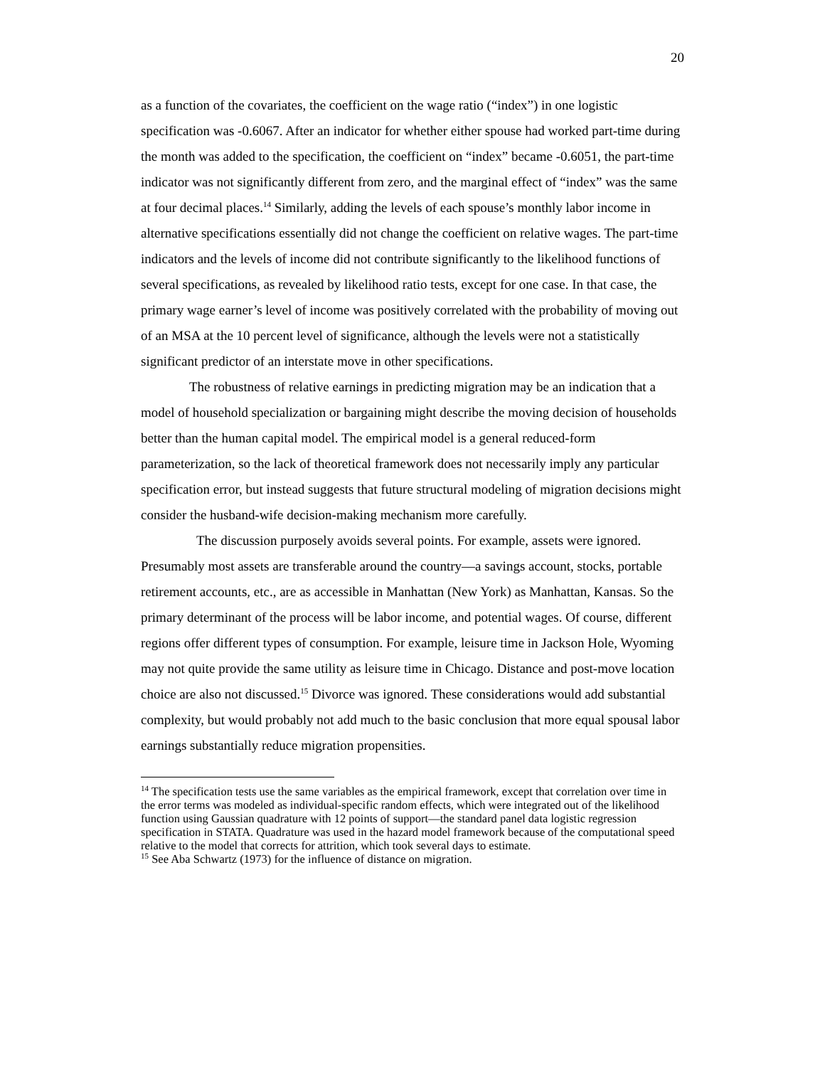20
as a function of the covariates, the coefficient on the wage ratio (“index”) in one logistic specification was -0.6067. After an indicator for whether either spouse had worked part-time during the month was added to the specification, the coefficient on “index” became -0.6051, the part-time indicator was not significantly different from zero, and the marginal effect of “index” was the same at four decimal places.<sup>14</sup> Similarly, adding the levels of each spouse’s monthly labor income in alternative specifications essentially did not change the coefficient on relative wages. The part-time indicators and the levels of income did not contribute significantly to the likelihood functions of several specifications, as revealed by likelihood ratio tests, except for one case. In that case, the primary wage earner’s level of income was positively correlated with the probability of moving out of an MSA at the 10 percent level of significance, although the levels were not a statistically significant predictor of an interstate move in other specifications.
The robustness of relative earnings in predicting migration may be an indication that a model of household specialization or bargaining might describe the moving decision of households better than the human capital model. The empirical model is a general reduced-form parameterization, so the lack of theoretical framework does not necessarily imply any particular specification error, but instead suggests that future structural modeling of migration decisions might consider the husband-wife decision-making mechanism more carefully.
The discussion purposely avoids several points. For example, assets were ignored. Presumably most assets are transferable around the country—a savings account, stocks, portable retirement accounts, etc., are as accessible in Manhattan (New York) as Manhattan, Kansas. So the primary determinant of the process will be labor income, and potential wages. Of course, different regions offer different types of consumption. For example, leisure time in Jackson Hole, Wyoming may not quite provide the same utility as leisure time in Chicago. Distance and post-move location choice are also not discussed.<sup>15</sup> Divorce was ignored. These considerations would add substantial complexity, but would probably not add much to the basic conclusion that more equal spousal labor earnings substantially reduce migration propensities.
<sup>14</sup> The specification tests use the same variables as the empirical framework, except that correlation over time in the error terms was modeled as individual-specific random effects, which were integrated out of the likelihood function using Gaussian quadrature with 12 points of support—the standard panel data logistic regression specification in STATA. Quadrature was used in the hazard model framework because of the computational speed relative to the model that corrects for attrition, which took several days to estimate.
<sup>15</sup> See Aba Schwartz (1973) for the influence of distance on migration.